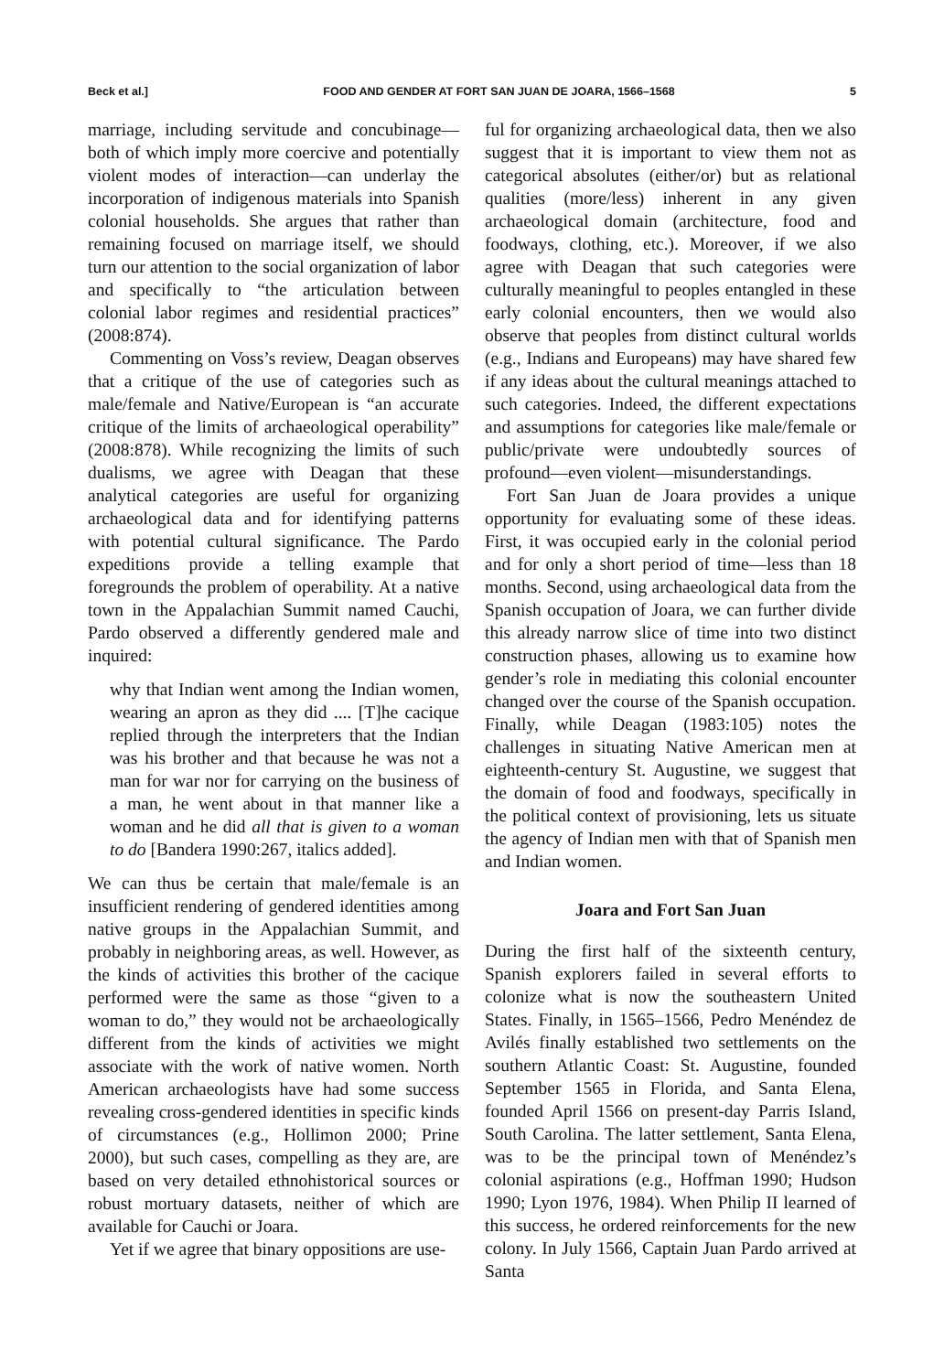Beck et al.] FOOD AND GENDER AT FORT SAN JUAN DE JOARA, 1566–1568 5
marriage, including servitude and concubinage—both of which imply more coercive and potentially violent modes of interaction—can underlay the incorporation of indigenous materials into Spanish colonial households. She argues that rather than remaining focused on marriage itself, we should turn our attention to the social organization of labor and specifically to “the articulation between colonial labor regimes and residential practices” (2008:874).
Commenting on Voss’s review, Deagan observes that a critique of the use of categories such as male/female and Native/European is “an accurate critique of the limits of archaeological operability” (2008:878). While recognizing the limits of such dualisms, we agree with Deagan that these analytical categories are useful for organizing archaeological data and for identifying patterns with potential cultural significance. The Pardo expeditions provide a telling example that foregrounds the problem of operability. At a native town in the Appalachian Summit named Cauchi, Pardo observed a differently gendered male and inquired:
why that Indian went among the Indian women, wearing an apron as they did .... [T]he cacique replied through the interpreters that the Indian was his brother and that because he was not a man for war nor for carrying on the business of a man, he went about in that manner like a woman and he did all that is given to a woman to do [Bandera 1990:267, italics added].
We can thus be certain that male/female is an insufficient rendering of gendered identities among native groups in the Appalachian Summit, and probably in neighboring areas, as well. However, as the kinds of activities this brother of the cacique performed were the same as those “given to a woman to do,” they would not be archaeologically different from the kinds of activities we might associate with the work of native women. North American archaeologists have had some success revealing cross-gendered identities in specific kinds of circumstances (e.g., Hollimon 2000; Prine 2000), but such cases, compelling as they are, are based on very detailed ethnohistorical sources or robust mortuary datasets, neither of which are available for Cauchi or Joara.
Yet if we agree that binary oppositions are use-
ful for organizing archaeological data, then we also suggest that it is important to view them not as categorical absolutes (either/or) but as relational qualities (more/less) inherent in any given archaeological domain (architecture, food and foodways, clothing, etc.). Moreover, if we also agree with Deagan that such categories were culturally meaningful to peoples entangled in these early colonial encounters, then we would also observe that peoples from distinct cultural worlds (e.g., Indians and Europeans) may have shared few if any ideas about the cultural meanings attached to such categories. Indeed, the different expectations and assumptions for categories like male/female or public/private were undoubtedly sources of profound—even violent—misunderstandings.
Fort San Juan de Joara provides a unique opportunity for evaluating some of these ideas. First, it was occupied early in the colonial period and for only a short period of time—less than 18 months. Second, using archaeological data from the Spanish occupation of Joara, we can further divide this already narrow slice of time into two distinct construction phases, allowing us to examine how gender’s role in mediating this colonial encounter changed over the course of the Spanish occupation. Finally, while Deagan (1983:105) notes the challenges in situating Native American men at eighteenth-century St. Augustine, we suggest that the domain of food and foodways, specifically in the political context of provisioning, lets us situate the agency of Indian men with that of Spanish men and Indian women.
Joara and Fort San Juan
During the first half of the sixteenth century, Spanish explorers failed in several efforts to colonize what is now the southeastern United States. Finally, in 1565–1566, Pedro Menéndez de Avilés finally established two settlements on the southern Atlantic Coast: St. Augustine, founded September 1565 in Florida, and Santa Elena, founded April 1566 on present-day Parris Island, South Carolina. The latter settlement, Santa Elena, was to be the principal town of Menéndez’s colonial aspirations (e.g., Hoffman 1990; Hudson 1990; Lyon 1976, 1984). When Philip II learned of this success, he ordered reinforcements for the new colony. In July 1566, Captain Juan Pardo arrived at Santa